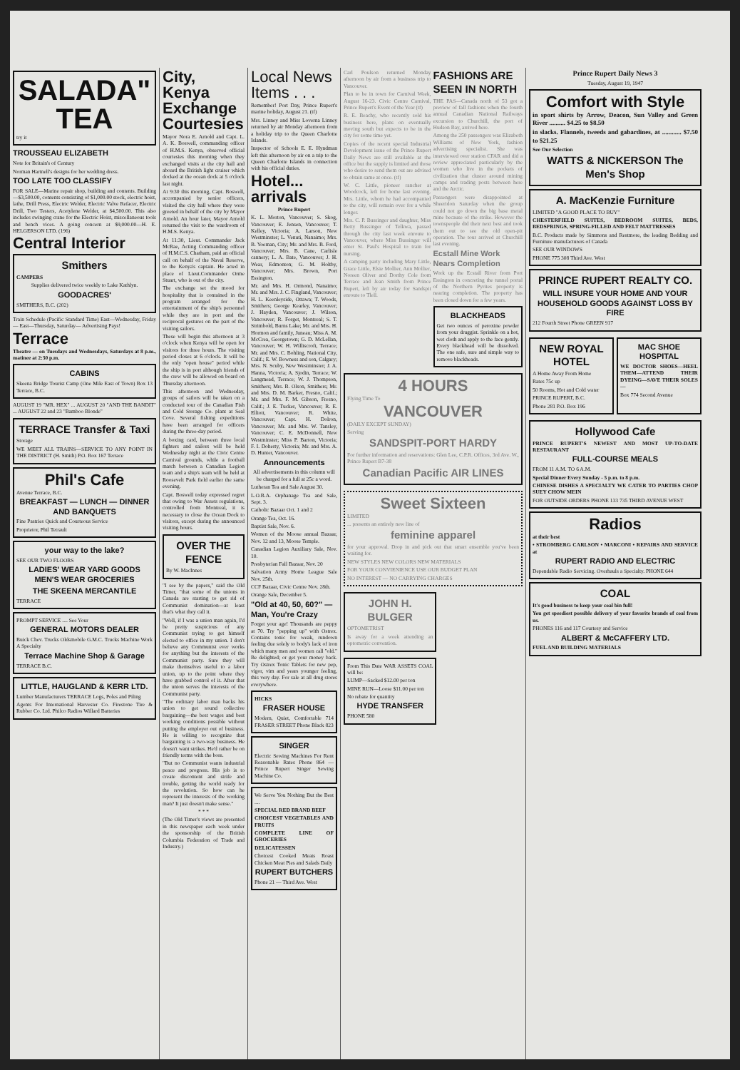SALADA" TEA
try it
TROUSSEAU ELIZABETH
Note for Britain's of Century
Norman Hartnell's designs for her wedding dress.
TOO LATE TOO CLASSIFY
FOR SALE—Marine repair shop, building and contents. Building—$3,500.00, contents consisting of $1,000.00 stock, electric hoist, lathe, Drill Press, Electric Welder, Electric Valve Refacer, Electric Drill, Two Testers, Acetylene Welder, at $4,500.00. This also includes swinging crane for the Electric Hoist, miscellaneous tools and bench vices. A going concern at $9,000.00—H. E. HELGERSON LTD. (196)
Central Interior
Smithers
CAMPERS
Supplies delivered twice weekly to Lake Kathlyn.
GOODACRES'
SMITHERS, B.C. (202)
Train Schedule (Pacific Standard Time) East—Wednesday, Friday— East—Thursday, Saturday— Advertising Pays!
Terrace
Theatre — on Tuesdays and Wednesdays, Saturdays at 8 p.m., matinee at 2:30 p.m.
CABINS
Skeena Bridge Tourist Camp (One Mile East of Town) Box 13 Terrace, B.C.
AUGUST 19 "MR. HEX" ... AUGUST 20 "AND THE BANDIT" ... AUGUST 22 and 23 "Bamboo Blonde"
TERRACE Transfer & Taxi
Storage
WE MEET ALL TRAINS—SERVICE TO ANY POINT IN THE DISTRICT (H. Smith) P.O. Box 167 Terrace
Phil's Cafe
Avenue Terrace, B.C.
BREAKFAST — LUNCH — DINNER AND BANQUETS
Fine Pastries Quick and Courteous Service
Proprietor, Phil Tetrault
your way to the lake?
SEE OUR TWO FLOORS
LADIES' WEAR YARD GOODS MEN'S WEAR GROCERIES
THE SKEENA MERCANTILE
TERRACE
PROMPT SERVICE .... See Your
GENERAL MOTORS DEALER
Buick Chev. Trucks Oldsmobile G.M.C. Trucks Machine Work A Specialty
Terrace Machine Shop & Garage
TERRACE B.C.
LITTLE, HAUGLAND & KERR LTD.
Lumber Manufacturers TERRACE Logs, Poles and Piling
Agents For International Harvester Co. Firestone Tire & Rubber Co. Ltd. Philco Radios Willard Batteries
City, Kenya Exchange Courtesies
Mayor Nora E. Arnold and Capt. L. A. K. Boswell, commanding officer of H.M.S. Kenya, observed official courtesies this morning when they exchanged visits at the city hall and aboard the British light cruiser which docked at the ocean dock at 5 o'clock last night.
At 9:30 this morning, Capt. Boswell, accompanied by senior officers, visited the city hall where they were greeted in behalf of the city by Mayor Arnold. An hour later, Mayor Arnold returned the visit to the wardroom of H.M.S. Kenya.
At 11:30, Lieut. Commander Jack McRae, Acting Commanding officer of H.M.C.S. Chatham, paid an official call on behalf of the Naval Reserve, to the Kenya's captain. He acted in place of Lieut.Commander Orme Stuart, who is out of the city.
The exchange set the mood for hospitality that is contained in the program arranged for the entertainment of the ship's personnel while they are in port and the reciprocal gestures on the part of the visiting sailors.
These will begin this afternoon at 3 o'clock when Kenya will be open for visitors for three hours. The visiting period closes at 6 o'clock. It will be the only "open house" period while the ship is in port although friends of the crew will be allowed on board on Thursday afternoon.
This afternoon and Wednesday, groups of sailors will be taken on a conducted tour of the Canadian Fish and Cold Storage Co. plant at Seal Cove. Several fishing expeditions have been arranged for officers during the three-day period.
A boxing card, between three local fighters and sailors will be held Wednesday night at the Civic Centre Carnival grounds, while a football match between a Canadian Legion team and a ship's team will be held at Roosevelt Park field earlier the same evening.
Capt. Boswell today expressed regret that owing to War Assets regulations, controlled from Montreal, it is necessary to close the Ocean Dock to visitors, except during the announced visiting hours.
OVER THE FENCE
By W. MacInnes
"I see by the papers," said the Old Timer, "that some of the unions in Canada are starting to get rid of Communist domination—at least that's what they call it.
"Well, if I was a union man again, I'd be pretty suspicious of any Communist trying to get himself elected to office in my union. I don't believe any Communist ever works for anything but the interests of the Communist party. Sure they will make themselves useful to a labor union, up to the point where they have grabbed control of it. After that the union serves the interests of the Communist party.
"The ordinary labor man backs his union to get sound collective bargaining—the best wages and best working conditions possible without putting the employer out of business. He is willing to recognize that bargaining is a two-way business. He doesn't want strikes. He'd rather be on friendly terms with the boss.
"But no Communist wants industrial peace and progress. His job is to create discontent and strife and trouble, getting the world ready for the revolution. So how can he represent the interests of the working man? It just doesn't make sense."
* * *
(The Old Timer's views are presented in this newspaper each week under the sponsorship of the British Columbia Federation of Trade and Industry.)
Local News Items . . .
Remember! Port Day, Prince Rupert's marine holiday, August 21. (tf)
Mrs. Linney and Miss Loverna Linney returned by air Monday afternoon from a holiday trip to the Queen Charlotte Islands.
Inspector of Schools E. E. Hyndman left this afternoon by air on a trip to the Queen Charlotte Islands in connection with his official duties.
Hotel... arrivals
Prince Rupert
K. L. Morton, Vancouver; S. Skog, Vancouver; E. Jensen, Vancouver; T. Kelley, Victoria; A. Larson, New Westminster; L. Venuti, Nanaimo; Mrs. B. Yoeman, City; Mr. and Mrs. B. Ford, Vancouver; Mrs. B. Cane, Carlisle cannery; L. A. Bate, Vancouver; J. H. Wear, Edmonton; G. M. Holtby, Vancouver; Mrs. Brown, Port Essington.
Mr. and Mrs. H. Ormond, Nanaimo; Mr. and Mrs. J. C. Fingland, Vancouver; H. L. Keenleyside, Ottawa; T. Woods, Smithers; George Kearley, Vancouver; J. Hayden, Vancouver; J. Wilson, Vancouver; R. Forget, Montreal; S. T. Strimbold, Burns Lake; Mr. and Mrs. H. Hormon and family, Juneau; Miss A. M. McCrea, Georgetown; G. D. McLellan, Vancouver; W. H. Williscroft, Terrace; Mr. and Mrs. C. Bohling, National City, Calif.; E. W. Bowness and son, Calgary; Mrs. N. Scuby, New Westminster; J. A. Hanna, Victoria; A. Sjodin, Terrace; W. Langmead, Terrace; W. J. Thompson, Smithers; Mrs. B. Olson, Smithers; Mr. and Mrs. D. M. Barker, Fresno, Calif.; Mr. and Mrs. F. M. Gibson, Fresno, Calif.; J. E. Tucker, Vancouver; R. E. Elliott, Vancouver; R. White, Vancouver; Capt. H. Dolron, Vancouver; Mr. and Mrs. W. Tansley, Vancouver; C. E. McDonnell, New Westminster; Miss P. Barton, Victoria; F. I. Doherty, Victoria; Mr. and Mrs. A. D. Hunter, Vancouver.
Announcements
All advertisements in this column will be charged for a full at 25c a word.
Lutheran Tea and Sale August 30.
L.O.B.A. Orphanage Tea and Sale, Sept. 3.
Catholic Bazaar Oct. 1 and 2
Orange Tea, Oct. 16.
Baptist Sale, Nov. 6.
Women of the Moose annual Bazaar, Nov. 12 and 13, Moose Temple.
Canadian Legion Auxiliary Sale, Nov. 10.
Presbyterian Fall Bazaar, Nov. 20
Salvation Army Home League Sale Nov. 25th.
CCF Bazaar, Civic Centre Nov. 28th.
Orange Sale, December 5.
"Old at 40, 50, 60?" — Man, You're Crazy
Forget your age! Thousands are peppy at 70. Try "pepping up" with Ostrex. Contains tonic for weak, rundown feeling due solely to body's lack of iron which many men and women call "old." Be delighted; or get your money back. Try Ostrex Tonic Tablets for new pep, vigor, vim and years younger feeling, this very day. For sale at all drug stores everywhere.
HICKS
FRASER HOUSE
Modern, Quiet, Comfortable 714 FRASER STREET Phone Black 823
SINGER
Electric Sewing Machines For Rent Reasonable Rates Phone 864 — Prince Rupert Singer Sewing Machine Co.
We Serve You Nothing But the Best ....
SPECIAL RED BRAND BEEF
CHOICEST VEGETABLES AND FRUITS
COMPLETE LINE OF GROCERIES
DELICATESSEN
Choicest Cooked Meats Roast Chicken Meat Pies and Salads Daily
RUPERT BUTCHERS
Phone 21 — Third Ave. West
Carl Poulson returned Monday afternoon by air from a business trip to Vancouver.
Plan to be in town for Carnival Week, August 16-23. Civic Centre Carnival, Prince Rupert's Event of the Year (tf)
R. E. Beachy, who recently sold his business here, plans on eventually moving south but expects to be in the city for some time yet.
Copies of the recent special Industrial Development issue of the Prince Rupert Daily News are still available at the office but the supply is limited and those who desire to send them out are advised to obtain same at once. (tf)
W. C. Little, pioneer rancher at Woodcock, left for home last evening. Mrs. Little, whom he had accompanied to the city, will remain over for a while longer.
Mrs. C. P. Bussinger and daughter, Miss Betty Bussinger of Telkwa, passed through the city last week enroute to Vancouver, where Miss Bussinger will enter St. Paul's Hospital to train for nursing.
A camping party including Mary Little, Grace Little, Elsie Mollier, Ann Mollier, Noreen Oliver and Dorthy Cole from Terrace and Jean Smith from Prince Rupert, left by air today for Sandspit enroute to Tlell.
FASHIONS ARE SEEN IN NORTH
THE PAS—Canada north of 53 got a preview of fall fashions when the fourth annual Canadian National Railways excursion to Churchill, the port of Hudson Bay, arrived here.
Among the 250 passengers was Elizabeth Williams of New York, fashion advertising specialist. She was interviewed over station CFAR and did a review appreciated particularly by the women who live in the pockets of civilization that cluster around mining camps and trading posts between here and the Arctic.
Passengers were disappointed at Sheeridon Saturday when the group could not go down the big base metal mine because of the strike. However the townspeople did their next best and took them out to see the old open-pit operation. The tour arrived at Churchill last evening.
Ecstall Mine Work Nears Completion
Work up the Ecstall River from Port Essington in concreting the tunnel portal of the Northern Pyrites property is nearing completion. The property has been closed down for a few years.
BLACKHEADS
Get two ounces of peroxine powder from your druggist. Sprinkle on a hot, wet cloth and apply to the face gently. Every blackhead will be dissolved. The one safe, sure and simple way to remove blackheads.
4 HOURS
Flying Time To
VANCOUVER
(DAILY EXCEPT SUNDAY)
Serving
SANDSPIT-PORT HARDY
For further information and reservations: Glen Lee, C.P.R. Offices, 3rd Ave. W., Prince Rupert B7-38
Canadian Pacific AIR LINES
Sweet Sixteen
LIMITED
... presents an entirely new line of
feminine apparel
for your approval. Drop in and pick out that smart ensemble you've been waiting for.
NEW STYLES NEW COLORS NEW MATERIALS
FOR YOUR CONVIENIENCE USE OUR BUDGET PLAN
NO INTEREST — NO CARRYING CHARGES
JOHN H. BULGER
OPTOMETRIST
Is away for a week attending an optometric convention.
From This Date WAR ASSETS COAL will be:
LUMP—Sacked $12.00 per ton
MINE RUN—Loose $11.00 per ton
No rebate for quantity
HYDE TRANSFER
PHONE 580
Prince Rupert Daily News 3
Tuesday, August 19, 1947
Comfort with Style
in sport shirts by Arrow, Deacon, Sun Valley and Green River .......... $4.25 to $8.50
in slacks. Flannels, tweeds and gabardines, at ............ $7.50 to $21.25
See Our Selection
WATTS & NICKERSON The Men's Shop
A. MacKenzie Furniture
LIMITED "A GOOD PLACE TO BUY"
CHESTERFIELD SUITES, BEDROOM SUITES, BEDS, BEDSPRINGS, SPRING-FILLED AND FELT MATTRESSES
B.C. Products made by Simmons and Restmore, the leading Bedding and Furniture manufacturers of Canada
SEE OUR WINDOWS
PHONE 775 308 Third Ave. West
PRINCE RUPERT REALTY CO.
WILL INSURE YOUR HOME AND YOUR HOUSEHOLD GOODS AGAINST LOSS BY FIRE
212 Fourth Street Phone GREEN 917
NEW ROYAL HOTEL
A Home Away From Home
Rates 75c up
50 Rooms, Hot and Cold water
PRINCE RUPERT, B.C.
Phone 281 P.O. Box 196
MAC SHOE HOSPITAL
WE DOCTOR SHOES—HEEL THEM—ATTEND THEIR DYEING—SAVE THEIR SOLES—
Box 774 Second Avenue
Hollywood Cafe
PRINCE RUPERT'S NEWEST AND MOST UP-TO-DATE RESTAURANT
FULL-COURSE MEALS
FROM 11 A.M. TO 6 A.M.
Special Dinner Every Sunday - 5 p.m. to 8 p.m.
CHINESE DISHES A SPECIALTY WE CATER TO PARTIES CHOP SUEY CHOW MEIN
FOR OUTSIDE ORDERS PHONE 133 735 THIRD AVENUE WEST
Radios
at their best
• STROMBERG CARLSON • MARCONI • REPAIRS AND SERVICE at
RUPERT RADIO AND ELECTRIC
Dependable Radio Servicing. Overhauls a Specialty. PHONE 644
COAL
It's good business to keep your coal bin full!
You get speediest possible delivery of your favorite brands of coal from us.
PHONES 116 and 117 Courtesy and Service
ALBERT & McCAFFERY LTD.
FUEL AND BUILDING MATERIALS